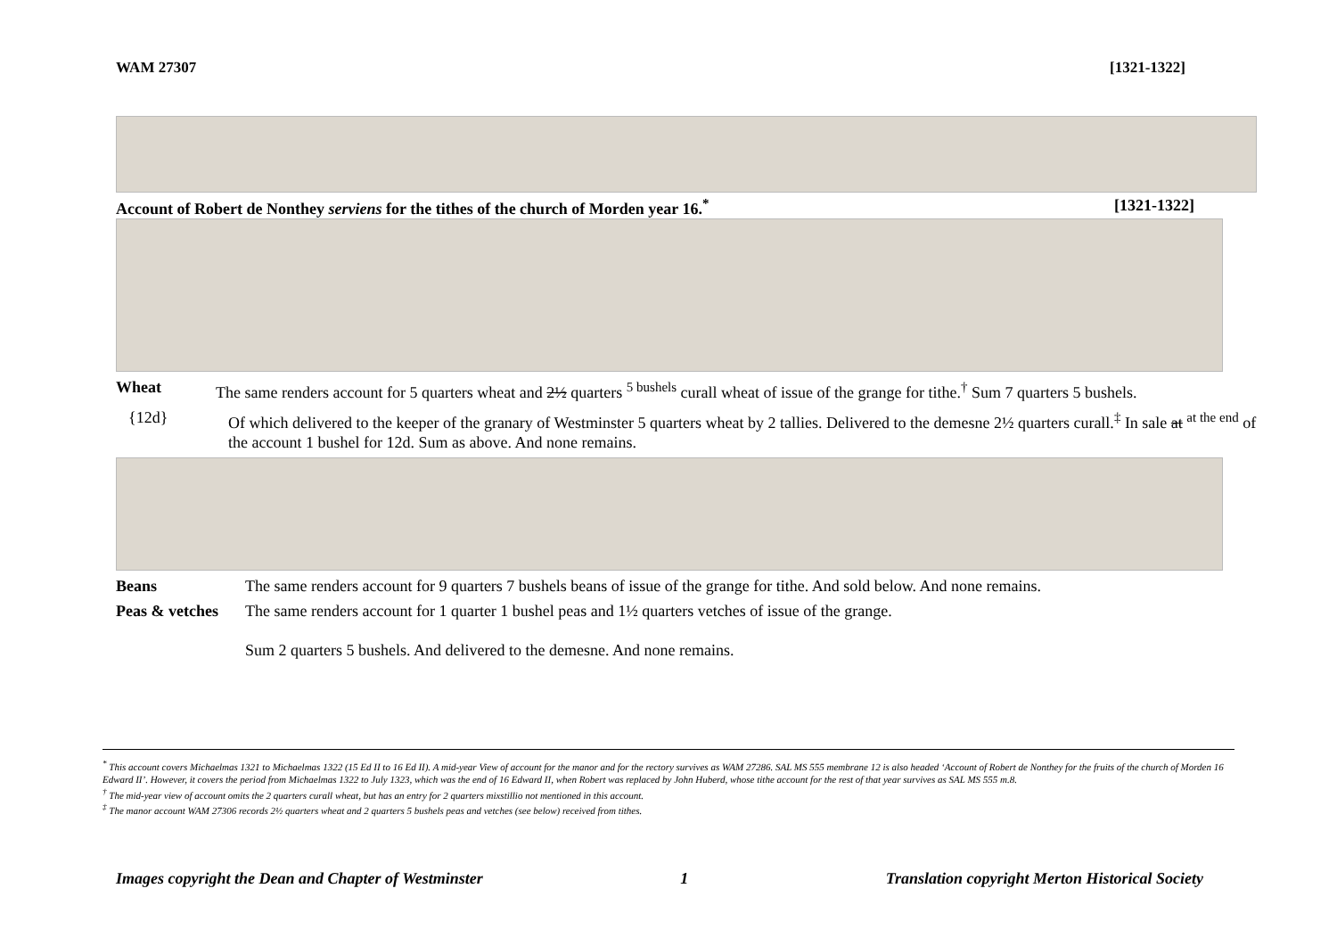WAM 27307 [1321-1322]
Account of Robert de Nonthey serviens for the tithes of the church of Morden year 16.<sup>*</sup> [1321-1322]
Wheat The same renders account for 5 quarters wheat and 2½ quarters <sup>5 bushels</sup> curall wheat of issue of the grange for tithe.<sup>†</sup> Sum 7 quarters 5 bushels.
{12d} Of which delivered to the keeper of the granary of Westminster 5 quarters wheat by 2 tallies. Delivered to the demesne 2½ quarters curall.<sup>‡</sup> In sale at <sup>at the end</sup> of the account 1 bushel for 12d. Sum as above. And none remains.
Beans The same renders account for 9 quarters 7 bushels beans of issue of the grange for tithe. And sold below. And none remains.
Peas & vetches The same renders account for 1 quarter 1 bushel peas and 1½ quarters vetches of issue of the grange.
Sum 2 quarters 5 bushels. And delivered to the demesne. And none remains.
<sup>*</sup> This account covers Michaelmas 1321 to Michaelmas 1322 (15 Ed II to 16 Ed II). A mid-year View of account for the manor and for the rectory survives as WAM 27286. SAL MS 555 membrane 12 is also headed ‘Account of Robert de Nonthey for the fruits of the church of Morden 16 Edward II’. However, it covers the period from Michaelmas 1322 to July 1323, which was the end of 16 Edward II, when Robert was replaced by John Huberd, whose tithe account for the rest of that year survives as SAL MS 555 m.8.
<sup>†</sup> The mid-year view of account omits the 2 quarters curall wheat, but has an entry for 2 quarters mixstillio not mentioned in this account.
<sup>‡</sup> The manor account WAM 27306 records 2½ quarters wheat and 2 quarters 5 bushels peas and vetches (see below) received from tithes.
Images copyright the Dean and Chapter of Westminster 1 Translation copyright Merton Historical Society